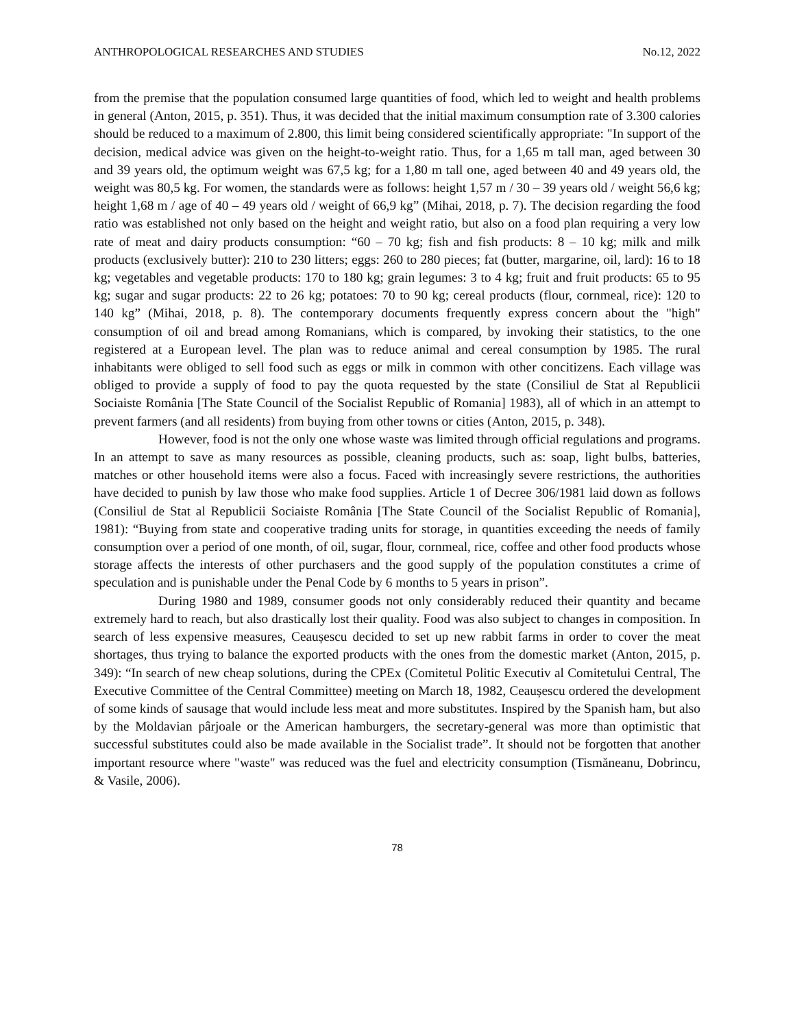ANTHROPOLOGICAL RESEARCHES AND STUDIES No.12, 2022
from the premise that the population consumed large quantities of food, which led to weight and health problems in general (Anton, 2015, p. 351). Thus, it was decided that the initial maximum consumption rate of 3.300 calories should be reduced to a maximum of 2.800, this limit being considered scientifically appropriate: "In support of the decision, medical advice was given on the height-to-weight ratio. Thus, for a 1,65 m tall man, aged between 30 and 39 years old, the optimum weight was 67,5 kg; for a 1,80 m tall one, aged between 40 and 49 years old, the weight was 80,5 kg. For women, the standards were as follows: height 1,57 m / 30 – 39 years old / weight 56,6 kg; height 1,68 m / age of 40 – 49 years old / weight of 66,9 kg” (Mihai, 2018, p. 7). The decision regarding the food ratio was established not only based on the height and weight ratio, but also on a food plan requiring a very low rate of meat and dairy products consumption: “60 – 70 kg; fish and fish products: 8 – 10 kg; milk and milk products (exclusively butter): 210 to 230 litters; eggs: 260 to 280 pieces; fat (butter, margarine, oil, lard): 16 to 18 kg; vegetables and vegetable products: 170 to 180 kg; grain legumes: 3 to 4 kg; fruit and fruit products: 65 to 95 kg; sugar and sugar products: 22 to 26 kg; potatoes: 70 to 90 kg; cereal products (flour, cornmeal, rice): 120 to 140 kg” (Mihai, 2018, p. 8). The contemporary documents frequently express concern about the "high" consumption of oil and bread among Romanians, which is compared, by invoking their statistics, to the one registered at a European level. The plan was to reduce animal and cereal consumption by 1985. The rural inhabitants were obliged to sell food such as eggs or milk in common with other concitizens. Each village was obliged to provide a supply of food to pay the quota requested by the state (Consiliul de Stat al Republicii Sociaiste România [The State Council of the Socialist Republic of Romania] 1983), all of which in an attempt to prevent farmers (and all residents) from buying from other towns or cities (Anton, 2015, p. 348).
However, food is not the only one whose waste was limited through official regulations and programs. In an attempt to save as many resources as possible, cleaning products, such as: soap, light bulbs, batteries, matches or other household items were also a focus. Faced with increasingly severe restrictions, the authorities have decided to punish by law those who make food supplies. Article 1 of Decree 306/1981 laid down as follows (Consiliul de Stat al Republicii Sociaiste România [The State Council of the Socialist Republic of Romania], 1981): “Buying from state and cooperative trading units for storage, in quantities exceeding the needs of family consumption over a period of one month, of oil, sugar, flour, cornmeal, rice, coffee and other food products whose storage affects the interests of other purchasers and the good supply of the population constitutes a crime of speculation and is punishable under the Penal Code by 6 months to 5 years in prison”.
During 1980 and 1989, consumer goods not only considerably reduced their quantity and became extremely hard to reach, but also drastically lost their quality. Food was also subject to changes in composition. In search of less expensive measures, Ceaușescu decided to set up new rabbit farms in order to cover the meat shortages, thus trying to balance the exported products with the ones from the domestic market (Anton, 2015, p. 349): “In search of new cheap solutions, during the CPEx (Comitetul Politic Executiv al Comitetului Central, The Executive Committee of the Central Committee) meeting on March 18, 1982, Ceaușescu ordered the development of some kinds of sausage that would include less meat and more substitutes. Inspired by the Spanish ham, but also by the Moldavian pârjoale or the American hamburgers, the secretary-general was more than optimistic that successful substitutes could also be made available in the Socialist trade”. It should not be forgotten that another important resource where "waste" was reduced was the fuel and electricity consumption (Tismăneanu, Dobrincu, & Vasile, 2006).
78